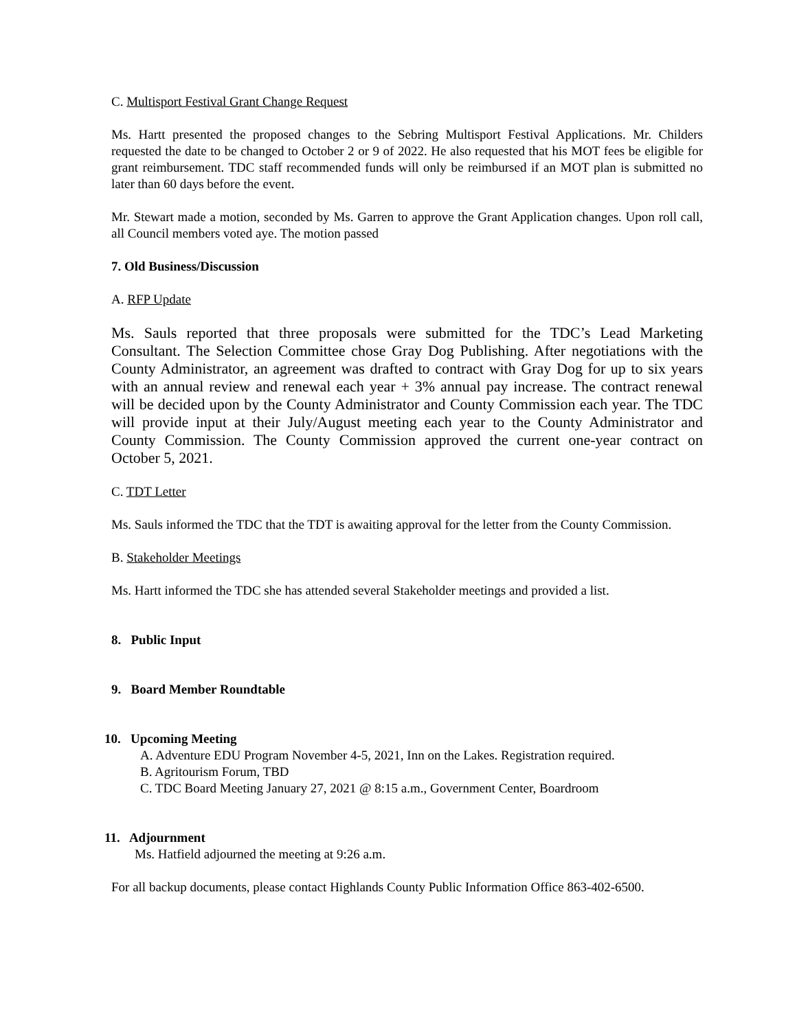C. Multisport Festival Grant Change Request
Ms. Hartt presented the proposed changes to the Sebring Multisport Festival Applications. Mr. Childers requested the date to be changed to October 2 or 9 of 2022. He also requested that his MOT fees be eligible for grant reimbursement. TDC staff recommended funds will only be reimbursed if an MOT plan is submitted no later than 60 days before the event.
Mr. Stewart made a motion, seconded by Ms. Garren to approve the Grant Application changes. Upon roll call, all Council members voted aye. The motion passed
7. Old Business/Discussion
A. RFP Update
Ms. Sauls reported that three proposals were submitted for the TDC’s Lead Marketing Consultant. The Selection Committee chose Gray Dog Publishing. After negotiations with the County Administrator, an agreement was drafted to contract with Gray Dog for up to six years with an annual review and renewal each year + 3% annual pay increase. The contract renewal will be decided upon by the County Administrator and County Commission each year. The TDC will provide input at their July/August meeting each year to the County Administrator and County Commission. The County Commission approved the current one-year contract on October 5, 2021.
C. TDT Letter
Ms. Sauls informed the TDC that the TDT is awaiting approval for the letter from the County Commission.
B. Stakeholder Meetings
Ms. Hartt informed the TDC she has attended several Stakeholder meetings and provided a list.
8. Public Input
9. Board Member Roundtable
10. Upcoming Meeting
A. Adventure EDU Program November 4-5, 2021, Inn on the Lakes. Registration required.
B. Agritourism Forum, TBD
C. TDC Board Meeting January 27, 2021 @ 8:15 a.m., Government Center, Boardroom
11. Adjournment
Ms. Hatfield adjourned the meeting at 9:26 a.m.
For all backup documents, please contact Highlands County Public Information Office 863-402-6500.